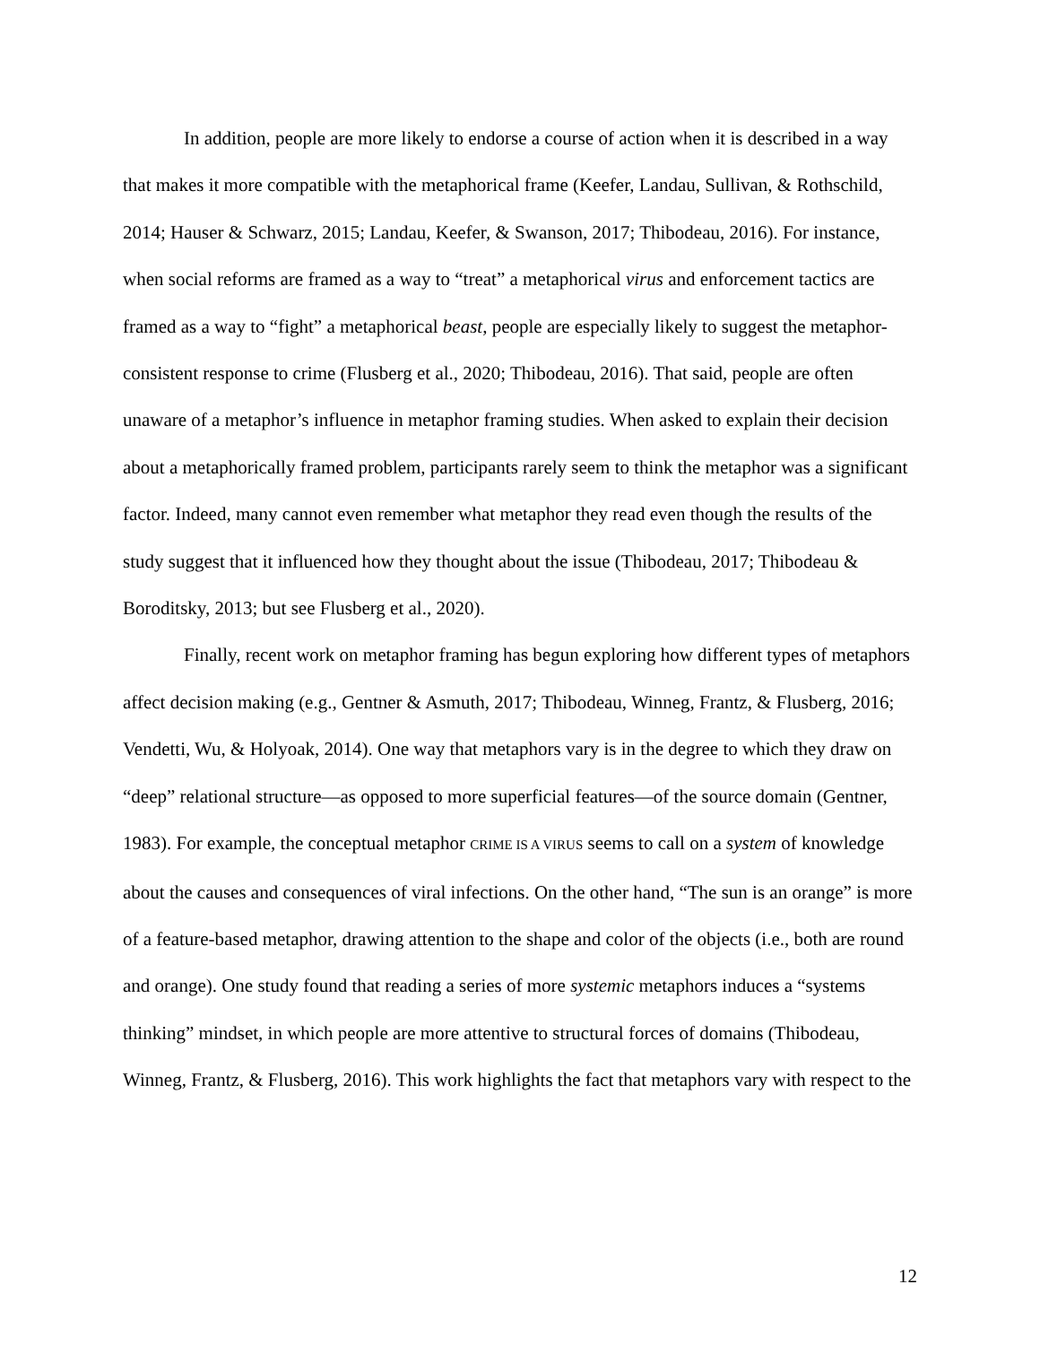In addition, people are more likely to endorse a course of action when it is described in a way that makes it more compatible with the metaphorical frame (Keefer, Landau, Sullivan, & Rothschild, 2014; Hauser & Schwarz, 2015; Landau, Keefer, & Swanson, 2017; Thibodeau, 2016). For instance, when social reforms are framed as a way to “treat” a metaphorical virus and enforcement tactics are framed as a way to “fight” a metaphorical beast, people are especially likely to suggest the metaphor-consistent response to crime (Flusberg et al., 2020; Thibodeau, 2016). That said, people are often unaware of a metaphor’s influence in metaphor framing studies. When asked to explain their decision about a metaphorically framed problem, participants rarely seem to think the metaphor was a significant factor. Indeed, many cannot even remember what metaphor they read even though the results of the study suggest that it influenced how they thought about the issue (Thibodeau, 2017; Thibodeau & Boroditsky, 2013; but see Flusberg et al., 2020).
Finally, recent work on metaphor framing has begun exploring how different types of metaphors affect decision making (e.g., Gentner & Asmuth, 2017; Thibodeau, Winneg, Frantz, & Flusberg, 2016; Vendetti, Wu, & Holyoak, 2014). One way that metaphors vary is in the degree to which they draw on “deep” relational structure—as opposed to more superficial features—of the source domain (Gentner, 1983). For example, the conceptual metaphor CRIME IS A VIRUS seems to call on a system of knowledge about the causes and consequences of viral infections. On the other hand, “The sun is an orange” is more of a feature-based metaphor, drawing attention to the shape and color of the objects (i.e., both are round and orange). One study found that reading a series of more systemic metaphors induces a “systems thinking” mindset, in which people are more attentive to structural forces of domains (Thibodeau, Winneg, Frantz, & Flusberg, 2016). This work highlights the fact that metaphors vary with respect to the
12